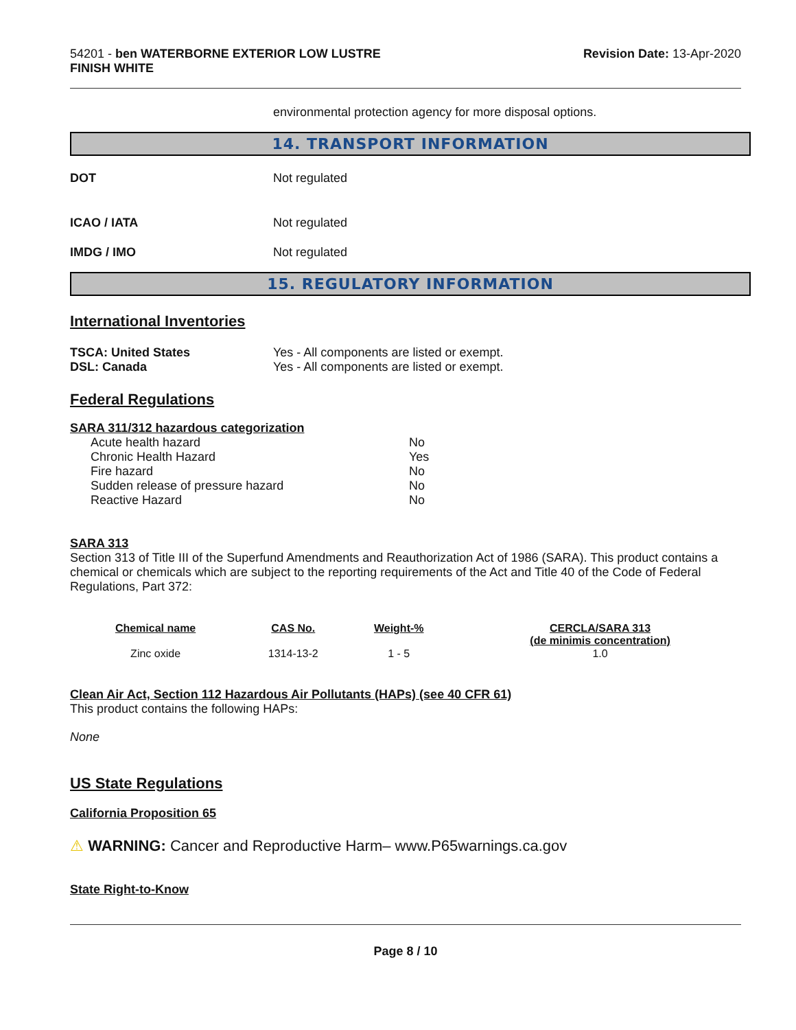54201 - ben WATERBORNE EXTERIOR LOW LUSTRE
FINISH WHITE
Revision Date: 13-Apr-2020
environmental protection agency for more disposal options.
14. TRANSPORT INFORMATION
DOT Not regulated
ICAO / IATA Not regulated
IMDG / IMO Not regulated
15. REGULATORY INFORMATION
International Inventories
TSCA: United States
DSL: Canada
Yes - All components are listed or exempt.
Yes - All components are listed or exempt.
Federal Regulations
SARA 311/312 hazardous categorization
| Acute health hazard | No |
| Chronic Health Hazard | Yes |
| Fire hazard | No |
| Sudden release of pressure hazard | No |
| Reactive Hazard | No |
SARA 313
Section 313 of Title III of the Superfund Amendments and Reauthorization Act of 1986 (SARA). This product contains a chemical or chemicals which are subject to the reporting requirements of the Act and Title 40 of the Code of Federal Regulations, Part 372:
| Chemical name | CAS No. | Weight-% | CERCLA/SARA 313 (de minimis concentration) |
| --- | --- | --- | --- |
| Zinc oxide | 1314-13-2 | 1 - 5 | 1.0 |
Clean Air Act, Section 112 Hazardous Air Pollutants (HAPs) (see 40 CFR 61)
This product contains the following HAPs:
None
US State Regulations
California Proposition 65
⚠ WARNING: Cancer and Reproductive Harm– www.P65warnings.ca.gov
State Right-to-Know
Page 8 / 10